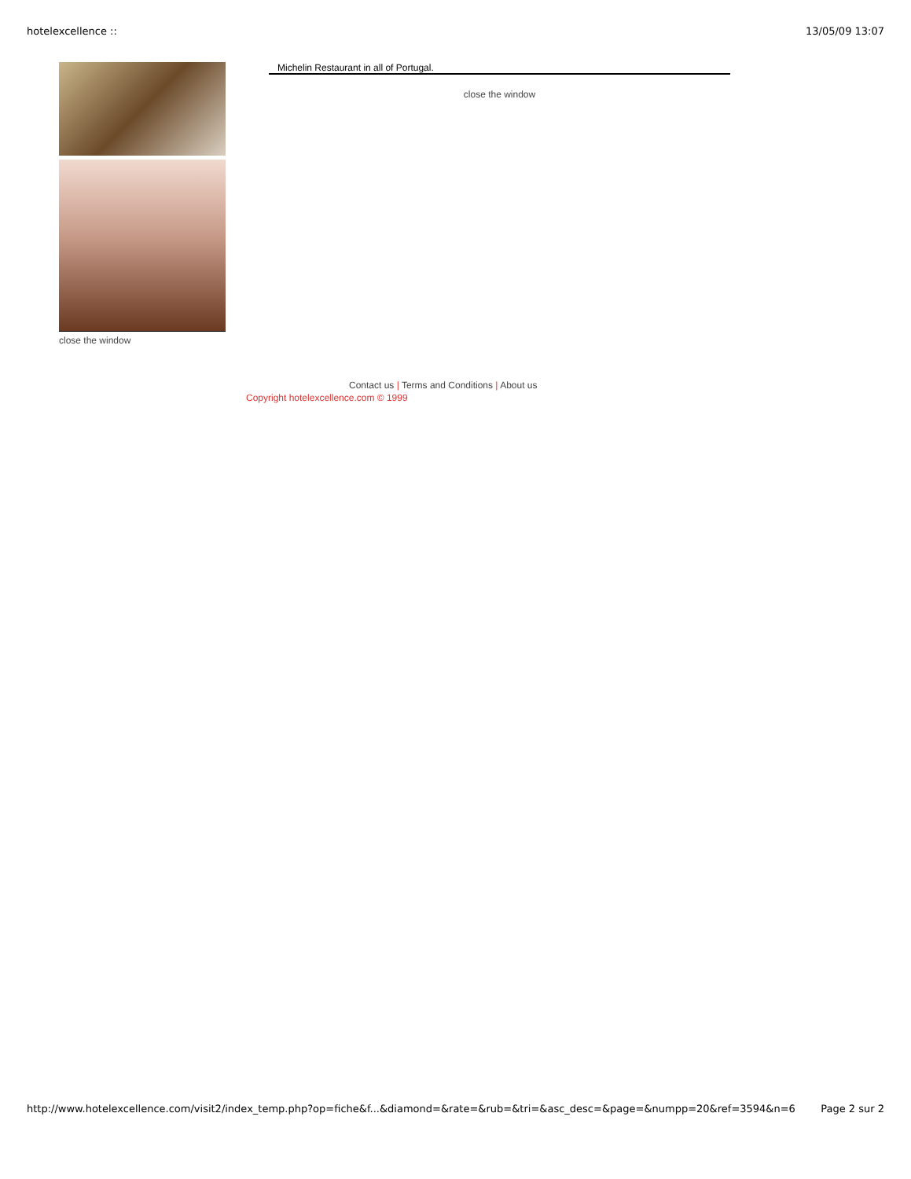hotelexcellence :: 13/05/09 13:07
close the window
Michelin Restaurant in all of Portugal.
close the window
Contact us | Terms and Conditions | About us
Copyright hotelexcellence.com © 1999
http://www.hotelexcellence.com/visit2/index_temp.php?op=fiche&f...&diamond=&rate=&rub=&tri=&asc_desc=&page=&numpp=20&ref=3594&n=6 Page 2 sur 2